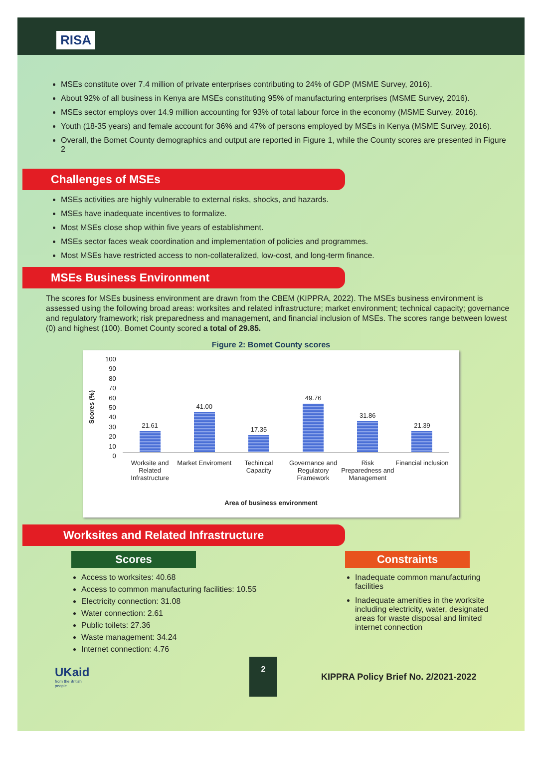RISA
MSEs constitute over 7.4 million of private enterprises contributing to 24% of GDP (MSME Survey, 2016).
About 92% of all business in Kenya are MSEs constituting 95% of manufacturing enterprises (MSME Survey, 2016).
MSEs sector employs over 14.9 million accounting for 93% of total labour force in the economy (MSME Survey, 2016).
Youth (18-35 years) and female account for 36% and 47% of persons employed by MSEs in Kenya (MSME Survey, 2016).
Overall, the Bomet County demographics and output are reported in Figure 1, while the County scores are presented in Figure 2
Challenges of MSEs
MSEs activities are highly vulnerable to external risks, shocks, and hazards.
MSEs have inadequate incentives to formalize.
Most MSEs close shop within five years of establishment.
MSEs sector faces weak coordination and implementation of policies and programmes.
Most MSEs have restricted access to non-collateralized, low-cost, and long-term finance.
MSEs Business Environment
The scores for MSEs business environment are drawn from the CBEM (KIPPRA, 2022). The MSEs business environment is assessed using the following broad areas: worksites and related infrastructure; market environment; technical capacity; governance and regulatory framework; risk preparedness and management, and financial inclusion of MSEs. The scores range between lowest (0) and highest (100). Bomet County scored a total of 29.85.
Figure 2: Bomet County scores
100
90
80
70
60
50
40
30
20
10
0
Scores (%)
21.61
41.00
17.35
49.76
31.86
21.39
Worksite and Related Infrastructure
Market Enviroment Techinical Capacity Governance and Regulatory Framework
Risk Preparedness and Management
Financial inclusion
Area of business environment
Worksites and Related Infrastructure
Scores
Access to worksites: 40.68
Access to common manufacturing facilities: 10.55
Electricity connection: 31.08
Water connection: 2.61
Public toilets: 27.36
Waste management: 34.24
Internet connection: 4.76
Constraints
Inadequate common manufacturing facilities
Inadequate amenities in the worksite including electricity, water, designated areas for waste disposal and limited internet connection
UKaid
from the British people
2
KIPPRA Policy Brief No. 2/2021-2022